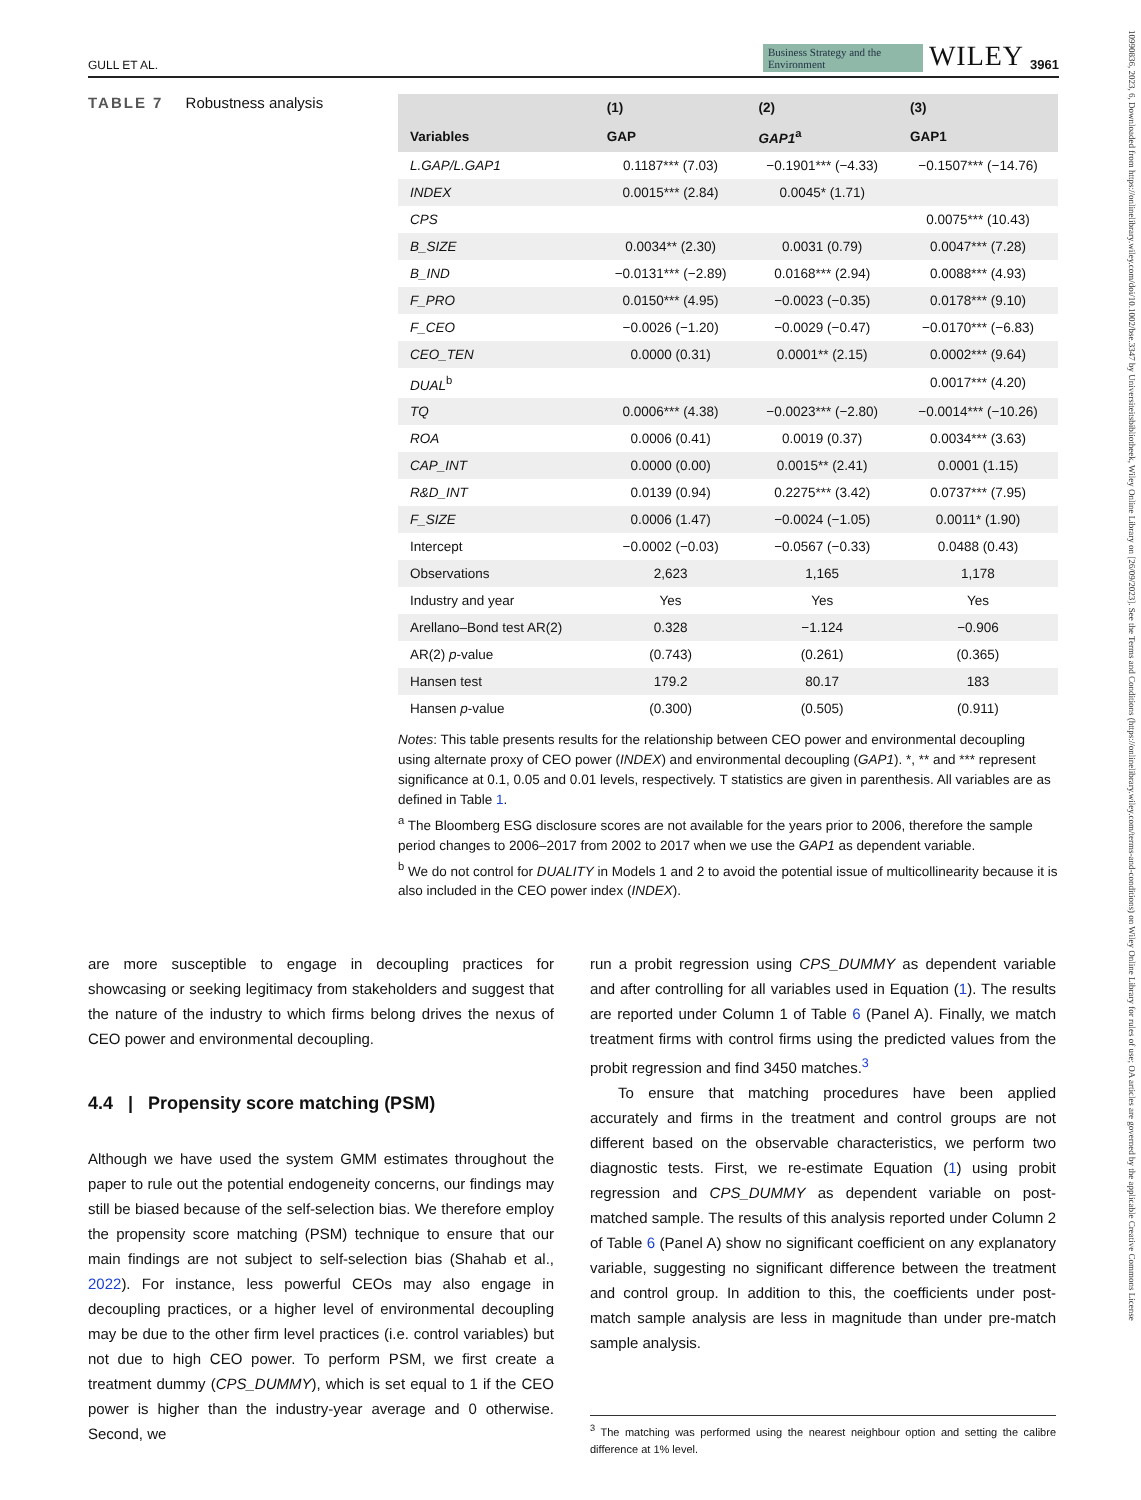10990836, 2023, 6, Downloaded from https://onlinelibrary.wiley.com/doi/10.1002/bse.3347 by Universiteitsbibliotheek, Wiley Online Library on [26/09/2023]. See the Terms and Conditions (https://onlinelibrary.wiley.com/terms-and-conditions) on Wiley Online Library for rules of use; OA articles are governed by the applicable Creative Commons License
GULL ET AL. Business Strategy and the Environment WILEY 3961
TABLE 7 Robustness analysis
| | (1) | (2) | (3) |
| --- | --- | --- | --- |
| Variables | GAP | GAP1<sup>a</sup> | GAP1 |
| L.GAP/L.GAP1 | 0.1187*** (7.03) | −0.1901*** (−4.33) | −0.1507*** (−14.76) |
| INDEX | 0.0015*** (2.84) | 0.0045* (1.71) | |
| CPS | | | 0.0075*** (10.43) |
| B_SIZE | 0.0034** (2.30) | 0.0031 (0.79) | 0.0047*** (7.28) |
| B_IND | −0.0131*** (−2.89) | 0.0168*** (2.94) | 0.0088*** (4.93) |
| F_PRO | 0.0150*** (4.95) | −0.0023 (−0.35) | 0.0178*** (9.10) |
| F_CEO | −0.0026 (−1.20) | −0.0029 (−0.47) | −0.0170*** (−6.83) |
| CEO_TEN | 0.0000 (0.31) | 0.0001** (2.15) | 0.0002*** (9.64) |
| DUAL<sup>b</sup> | | | 0.0017*** (4.20) |
| TQ | 0.0006*** (4.38) | −0.0023*** (−2.80) | −0.0014*** (−10.26) |
| ROA | 0.0006 (0.41) | 0.0019 (0.37) | 0.0034*** (3.63) |
| CAP_INT | 0.0000 (0.00) | 0.0015** (2.41) | 0.0001 (1.15) |
| R&D_INT | 0.0139 (0.94) | 0.2275*** (3.42) | 0.0737*** (7.95) |
| F_SIZE | 0.0006 (1.47) | −0.0024 (−1.05) | 0.0011* (1.90) |
| Intercept | −0.0002 (−0.03) | −0.0567 (−0.33) | 0.0488 (0.43) |
| Observations | 2,623 | 1,165 | 1,178 |
| Industry and year | Yes | Yes | Yes |
| Arellano–Bond test AR(2) | 0.328 | −1.124 | −0.906 |
| AR(2) p -value | (0.743) | (0.261) | (0.365) |
| Hansen test | 179.2 | 80.17 | 183 |
| Hansen p -value | (0.300) | (0.505) | (0.911) |
Notes: This table presents results for the relationship between CEO power and environmental decoupling using alternate proxy of CEO power (INDEX) and environmental decoupling (GAP1). *, ** and *** represent significance at 0.1, 0.05 and 0.01 levels, respectively. T statistics are given in parenthesis. All variables are as defined in Table 1.
<sup>a</sup> The Bloomberg ESG disclosure scores are not available for the years prior to 2006, therefore the sample period changes to 2006–2017 from 2002 to 2017 when we use the GAP1 as dependent variable.
<sup>b</sup> We do not control for DUALITY in Models 1 and 2 to avoid the potential issue of multicollinearity because it is also included in the CEO power index (INDEX).
are more susceptible to engage in decoupling practices for showcasing or seeking legitimacy from stakeholders and suggest that the nature of the industry to which firms belong drives the nexus of CEO power and environmental decoupling.
4.4 | Propensity score matching (PSM)
Although we have used the system GMM estimates throughout the paper to rule out the potential endogeneity concerns, our findings may still be biased because of the self-selection bias. We therefore employ the propensity score matching (PSM) technique to ensure that our main findings are not subject to self-selection bias (Shahab et al., 2022). For instance, less powerful CEOs may also engage in decoupling practices, or a higher level of environmental decoupling may be due to the other firm level practices (i.e. control variables) but not due to high CEO power. To perform PSM, we first create a treatment dummy (CPS_DUMMY), which is set equal to 1 if the CEO power is higher than the industry-year average and 0 otherwise. Second, we
run a probit regression using CPS_DUMMY as dependent variable and after controlling for all variables used in Equation (1). The results are reported under Column 1 of Table 6 (Panel A). Finally, we match treatment firms with control firms using the predicted values from the probit regression and find 3450 matches.<sup>3</sup>
To ensure that matching procedures have been applied accurately and firms in the treatment and control groups are not different based on the observable characteristics, we perform two diagnostic tests. First, we re-estimate Equation (1) using probit regression and CPS_DUMMY as dependent variable on post-matched sample. The results of this analysis reported under Column 2 of Table 6 (Panel A) show no significant coefficient on any explanatory variable, suggesting no significant difference between the treatment and control group. In addition to this, the coefficients under post-match sample analysis are less in magnitude than under pre-match sample analysis.
<sup>3</sup> The matching was performed using the nearest neighbour option and setting the calibre difference at 1% level.